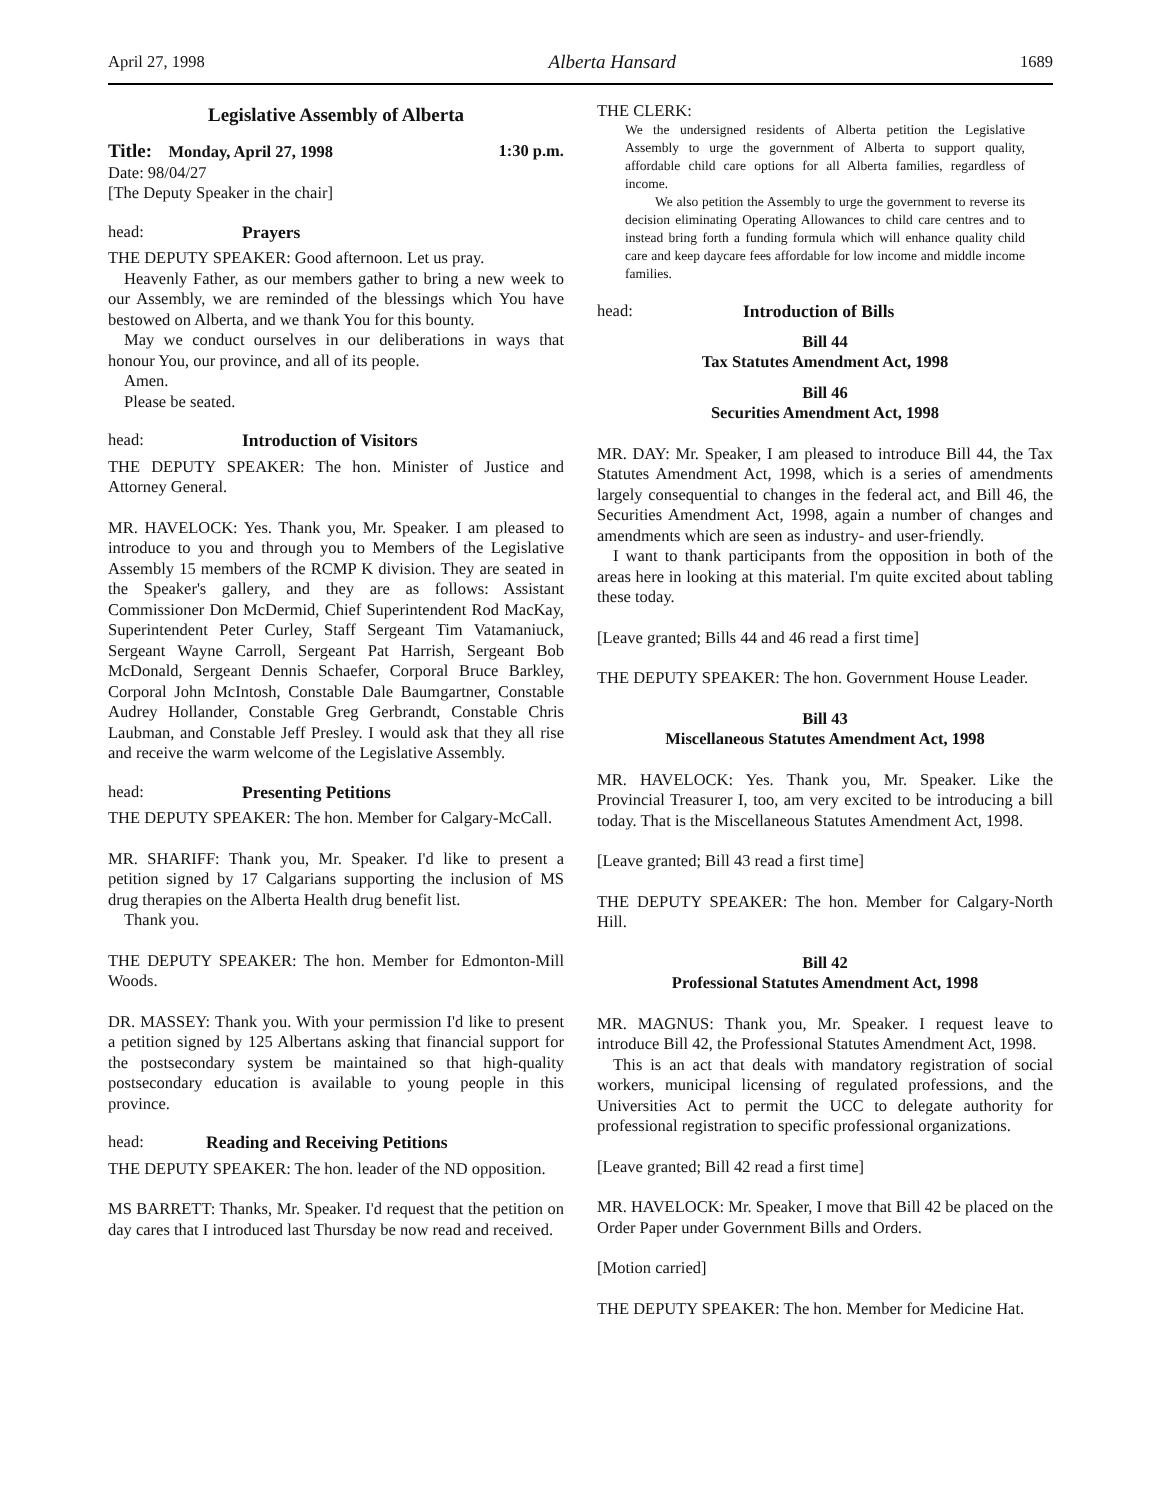April 27, 1998 Alberta Hansard 1689
Legislative Assembly of Alberta
Title: Monday, April 27, 1998 1:30 p.m.
Date: 98/04/27
[The Deputy Speaker in the chair]
head: Prayers
THE DEPUTY SPEAKER: Good afternoon. Let us pray.
Heavenly Father, as our members gather to bring a new week to our Assembly, we are reminded of the blessings which You have bestowed on Alberta, and we thank You for this bounty.
May we conduct ourselves in our deliberations in ways that honour You, our province, and all of its people.
Amen.
Please be seated.
head: Introduction of Visitors
THE DEPUTY SPEAKER: The hon. Minister of Justice and Attorney General.
MR. HAVELOCK: Yes. Thank you, Mr. Speaker. I am pleased to introduce to you and through you to Members of the Legislative Assembly 15 members of the RCMP K division. They are seated in the Speaker's gallery, and they are as follows: Assistant Commissioner Don McDermid, Chief Superintendent Rod MacKay, Superintendent Peter Curley, Staff Sergeant Tim Vatamaniuck, Sergeant Wayne Carroll, Sergeant Pat Harrish, Sergeant Bob McDonald, Sergeant Dennis Schaefer, Corporal Bruce Barkley, Corporal John McIntosh, Constable Dale Baumgartner, Constable Audrey Hollander, Constable Greg Gerbrandt, Constable Chris Laubman, and Constable Jeff Presley. I would ask that they all rise and receive the warm welcome of the Legislative Assembly.
head: Presenting Petitions
THE DEPUTY SPEAKER: The hon. Member for Calgary-McCall.
MR. SHARIFF: Thank you, Mr. Speaker. I'd like to present a petition signed by 17 Calgarians supporting the inclusion of MS drug therapies on the Alberta Health drug benefit list.
Thank you.
THE DEPUTY SPEAKER: The hon. Member for Edmonton-Mill Woods.
DR. MASSEY: Thank you. With your permission I'd like to present a petition signed by 125 Albertans asking that financial support for the postsecondary system be maintained so that high-quality postsecondary education is available to young people in this province.
head: Reading and Receiving Petitions
THE DEPUTY SPEAKER: The hon. leader of the ND opposition.
MS BARRETT: Thanks, Mr. Speaker. I'd request that the petition on day cares that I introduced last Thursday be now read and received.
THE CLERK:
We the undersigned residents of Alberta petition the Legislative Assembly to urge the government of Alberta to support quality, affordable child care options for all Alberta families, regardless of income.
We also petition the Assembly to urge the government to reverse its decision eliminating Operating Allowances to child care centres and to instead bring forth a funding formula which will enhance quality child care and keep daycare fees affordable for low income and middle income families.
head: Introduction of Bills
Bill 44
Tax Statutes Amendment Act, 1998
Bill 46
Securities Amendment Act, 1998
MR. DAY: Mr. Speaker, I am pleased to introduce Bill 44, the Tax Statutes Amendment Act, 1998, which is a series of amendments largely consequential to changes in the federal act, and Bill 46, the Securities Amendment Act, 1998, again a number of changes and amendments which are seen as industry- and user-friendly.
I want to thank participants from the opposition in both of the areas here in looking at this material. I'm quite excited about tabling these today.
[Leave granted; Bills 44 and 46 read a first time]
THE DEPUTY SPEAKER: The hon. Government House Leader.
Bill 43
Miscellaneous Statutes Amendment Act, 1998
MR. HAVELOCK: Yes. Thank you, Mr. Speaker. Like the Provincial Treasurer I, too, am very excited to be introducing a bill today. That is the Miscellaneous Statutes Amendment Act, 1998.
[Leave granted; Bill 43 read a first time]
THE DEPUTY SPEAKER: The hon. Member for Calgary-North Hill.
Bill 42
Professional Statutes Amendment Act, 1998
MR. MAGNUS: Thank you, Mr. Speaker. I request leave to introduce Bill 42, the Professional Statutes Amendment Act, 1998.
This is an act that deals with mandatory registration of social workers, municipal licensing of regulated professions, and the Universities Act to permit the UCC to delegate authority for professional registration to specific professional organizations.
[Leave granted; Bill 42 read a first time]
MR. HAVELOCK: Mr. Speaker, I move that Bill 42 be placed on the Order Paper under Government Bills and Orders.
[Motion carried]
THE DEPUTY SPEAKER: The hon. Member for Medicine Hat.